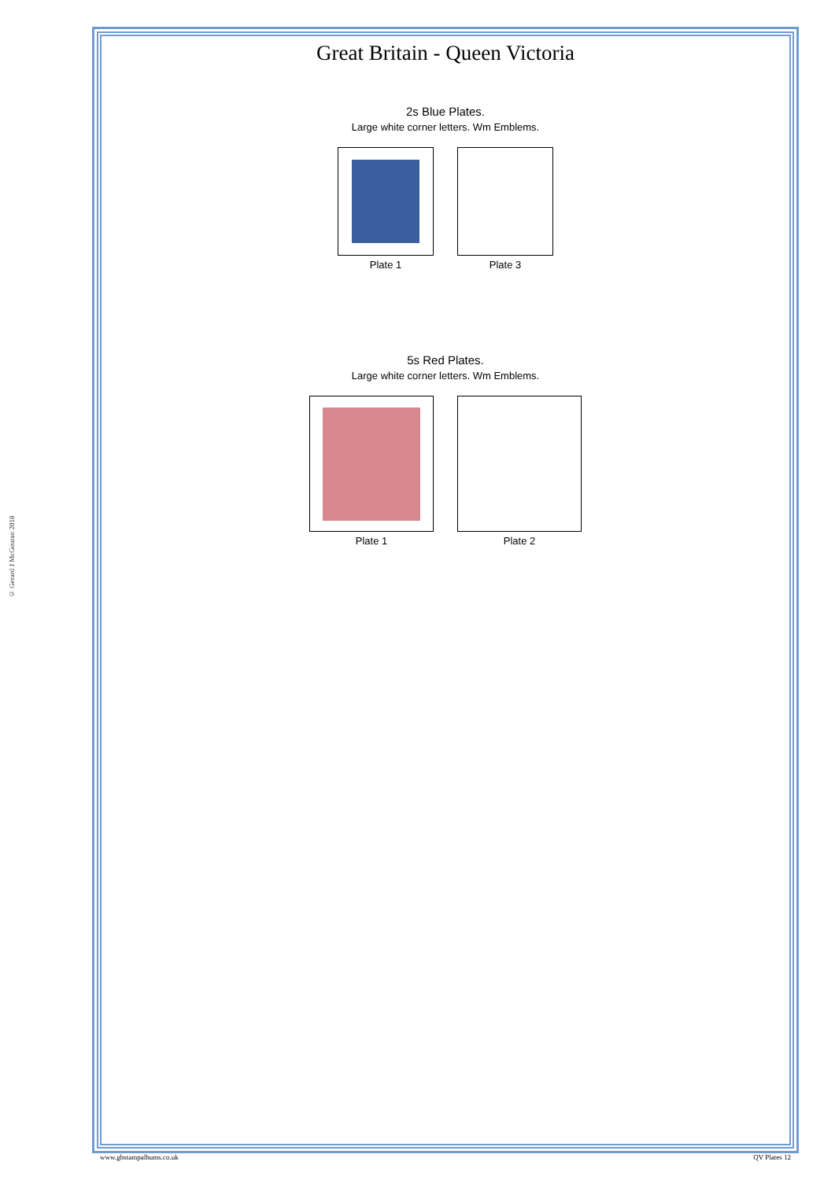© Gerard J McGouran 2018
Great Britain - Queen Victoria
2s Blue Plates.
Large white corner letters. Wm Emblems.
Plate 1 Plate 3
5s Red Plates.
Large white corner letters. Wm Emblems.
Plate 1 Plate 2
www.gbstampalbums.co.uk QV Plates 12